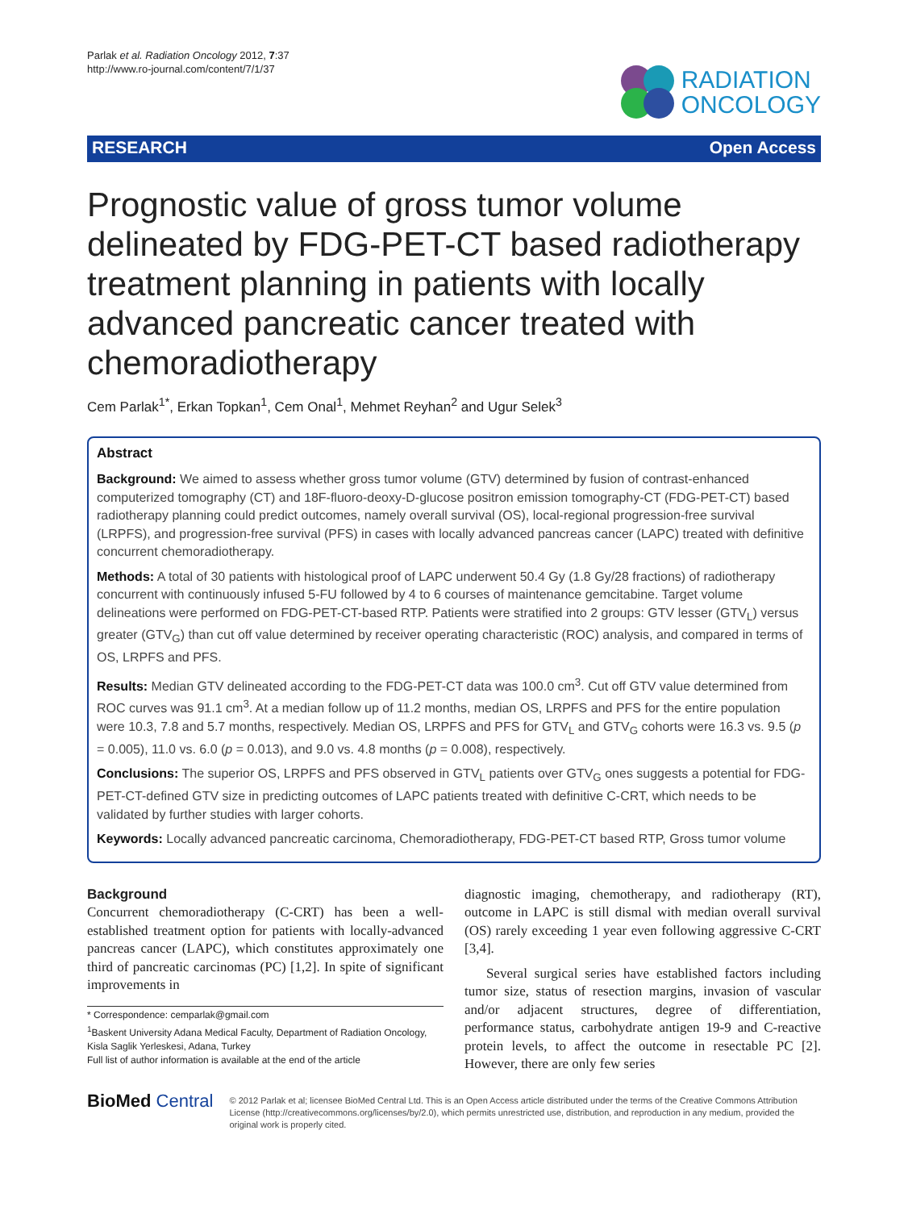Parlak et al. Radiation Oncology 2012, 7:37
http://www.ro-journal.com/content/7/1/37
RADIATION
ONCOLOGY
RESEARCH Open Access
Prognostic value of gross tumor volume delineated by FDG-PET-CT based radiotherapy treatment planning in patients with locally advanced pancreatic cancer treated with chemoradiotherapy
Cem Parlak<sup>1*</sup>, Erkan Topkan<sup>1</sup>, Cem Onal<sup>1</sup>, Mehmet Reyhan<sup>2</sup> and Ugur Selek<sup>3</sup>
Abstract
Background: We aimed to assess whether gross tumor volume (GTV) determined by fusion of contrast-enhanced computerized tomography (CT) and 18F-fluoro-deoxy-D-glucose positron emission tomography-CT (FDG-PET-CT) based radiotherapy planning could predict outcomes, namely overall survival (OS), local-regional progression-free survival (LRPFS), and progression-free survival (PFS) in cases with locally advanced pancreas cancer (LAPC) treated with definitive concurrent chemoradiotherapy.
Methods: A total of 30 patients with histological proof of LAPC underwent 50.4 Gy (1.8 Gy/28 fractions) of radiotherapy concurrent with continuously infused 5-FU followed by 4 to 6 courses of maintenance gemcitabine. Target volume delineations were performed on FDG-PET-CT-based RTP. Patients were stratified into 2 groups: GTV lesser (GTV<sub>L</sub>) versus greater (GTV<sub>G</sub>) than cut off value determined by receiver operating characteristic (ROC) analysis, and compared in terms of OS, LRPFS and PFS.
Results: Median GTV delineated according to the FDG-PET-CT data was 100.0 cm<sup>3</sup>. Cut off GTV value determined from ROC curves was 91.1 cm<sup>3</sup>. At a median follow up of 11.2 months, median OS, LRPFS and PFS for the entire population were 10.3, 7.8 and 5.7 months, respectively. Median OS, LRPFS and PFS for GTV<sub>L</sub> and GTV<sub>G</sub> cohorts were 16.3 vs. 9.5 (p = 0.005), 11.0 vs. 6.0 (p = 0.013), and 9.0 vs. 4.8 months (p = 0.008), respectively.
Conclusions: The superior OS, LRPFS and PFS observed in GTV<sub>L</sub> patients over GTV<sub>G</sub> ones suggests a potential for FDG-PET-CT-defined GTV size in predicting outcomes of LAPC patients treated with definitive C-CRT, which needs to be validated by further studies with larger cohorts.
Keywords: Locally advanced pancreatic carcinoma, Chemoradiotherapy, FDG-PET-CT based RTP, Gross tumor volume
Background
Concurrent chemoradiotherapy (C-CRT) has been a well-established treatment option for patients with locally-advanced pancreas cancer (LAPC), which constitutes approximately one third of pancreatic carcinomas (PC) [1,2]. In spite of significant improvements in
* Correspondence: cemparlak@gmail.com
<sup>1</sup> Baskent University Adana Medical Faculty, Department of Radiation Oncology, Kisla Saglik Yerleskesi, Adana, Turkey
Full list of author information is available at the end of the article
diagnostic imaging, chemotherapy, and radiotherapy (RT), outcome in LAPC is still dismal with median overall survival (OS) rarely exceeding 1 year even following aggressive C-CRT [3,4].
Several surgical series have established factors including tumor size, status of resection margins, invasion of vascular and/or adjacent structures, degree of differentiation, performance status, carbohydrate antigen 19-9 and C-reactive protein levels, to affect the outcome in resectable PC [2]. However, there are only few series
BioMed Central
© 2012 Parlak et al; licensee BioMed Central Ltd. This is an Open Access article distributed under the terms of the Creative Commons Attribution License (http://creativecommons.org/licenses/by/2.0), which permits unrestricted use, distribution, and reproduction in any medium, provided the original work is properly cited.